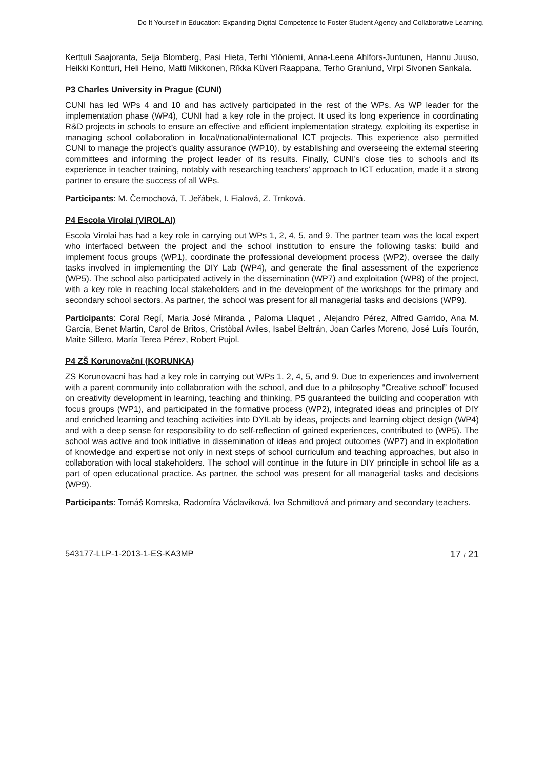Do It Yourself in Education: Expanding Digital Competence to Foster Student Agency and Collaborative Learning.
Kerttuli Saajoranta, Seija Blomberg, Pasi Hieta, Terhi Ylöniemi, Anna-Leena Ahlfors-Juntunen, Hannu Juuso, Heikki Kontturi, Heli Heino, Matti Mikkonen, Rïkka Küveri Raappana, Terho Granlund, Virpi Sivonen Sankala.
P3 Charles University in Prague (CUNI)
CUNI has led WPs 4 and 10 and has actively participated in the rest of the WPs. As WP leader for the implementation phase (WP4), CUNI had a key role in the project. It used its long experience in coordinating R&D projects in schools to ensure an effective and efficient implementation strategy, exploiting its expertise in managing school collaboration in local/national/international ICT projects. This experience also permitted CUNI to manage the project’s quality assurance (WP10), by establishing and overseeing the external steering committees and informing the project leader of its results. Finally, CUNI’s close ties to schools and its experience in teacher training, notably with researching teachers’ approach to ICT education, made it a strong partner to ensure the success of all WPs.
Participants: M. Černochová, T. Jeřábek, I. Fialová, Z. Trnková.
P4 Escola Virolai (VIROLAI)
Escola Virolai has had a key role in carrying out WPs 1, 2, 4, 5, and 9. The partner team was the local expert who interfaced between the project and the school institution to ensure the following tasks: build and implement focus groups (WP1), coordinate the professional development process (WP2), oversee the daily tasks involved in implementing the DIY Lab (WP4), and generate the final assessment of the experience (WP5). The school also participated actively in the dissemination (WP7) and exploitation (WP8) of the project, with a key role in reaching local stakeholders and in the development of the workshops for the primary and secondary school sectors. As partner, the school was present for all managerial tasks and decisions (WP9).
Participants: Coral Regí, Maria José Miranda , Paloma Llaquet , Alejandro Pérez, Alfred Garrido, Ana M. Garcia, Benet Martin, Carol de Britos, Cristòbal Aviles, Isabel Beltrán, Joan Carles Moreno, José Luís Tourón, Maite Sillero, María Terea Pérez, Robert Pujol.
P4 ZŠ Korunovační (KORUNKA)
ZS Korunovacni has had a key role in carrying out WPs 1, 2, 4, 5, and 9. Due to experiences and involvement with a parent community into collaboration with the school, and due to a philosophy “Creative school” focused on creativity development in learning, teaching and thinking, P5 guaranteed the building and cooperation with focus groups (WP1), and participated in the formative process (WP2), integrated ideas and principles of DIY and enriched learning and teaching activities into DYILab by ideas, projects and learning object design (WP4) and with a deep sense for responsibility to do self-reflection of gained experiences, contributed to (WP5). The school was active and took initiative in dissemination of ideas and project outcomes (WP7) and in exploitation of knowledge and expertise not only in next steps of school curriculum and teaching approaches, but also in collaboration with local stakeholders. The school will continue in the future in DIY principle in school life as a part of open educational practice. As partner, the school was present for all managerial tasks and decisions (WP9).
Participants: Tomáš Komrska, Radomíra Václavíková, Iva Schmittová and primary and secondary teachers.
543177-LLP-1-2013-1-ES-KA3MP 17 / 21